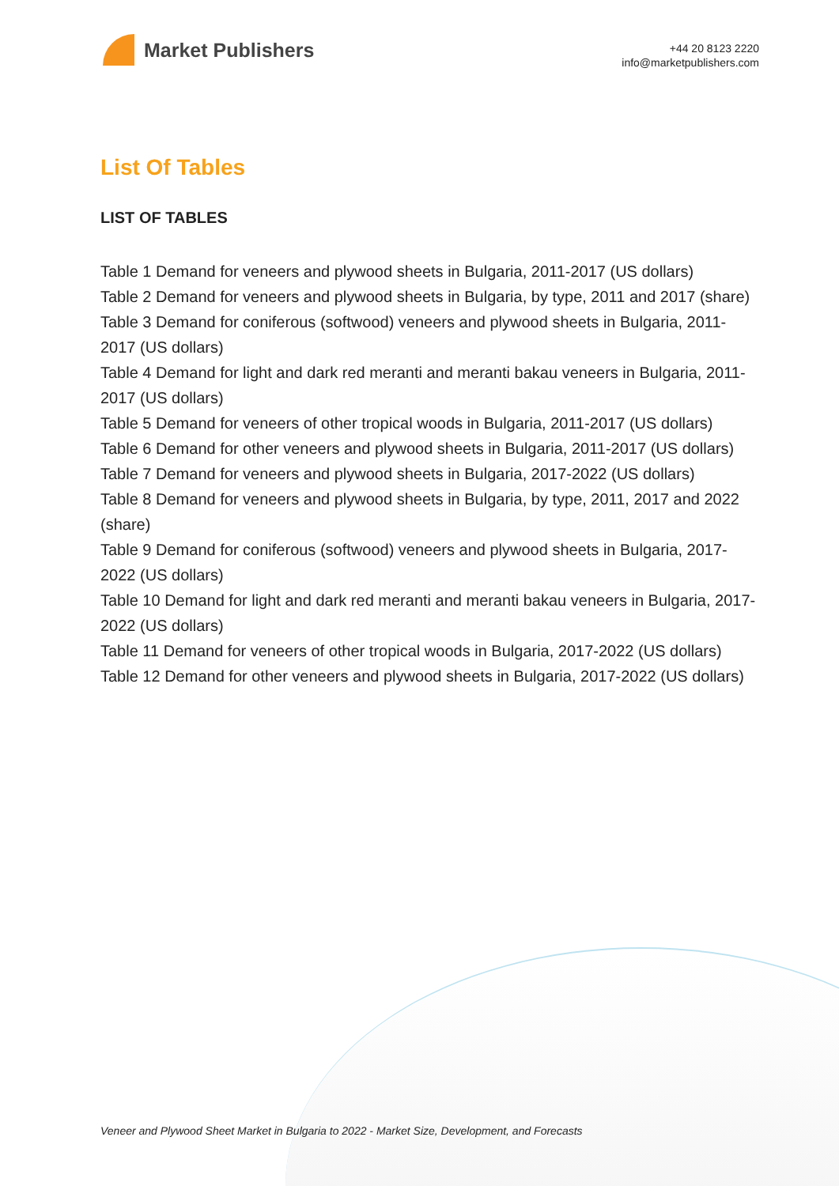Market Publishers
+44 20 8123 2220
info@marketpublishers.com
List Of Tables
LIST OF TABLES
Table 1 Demand for veneers and plywood sheets in Bulgaria, 2011-2017 (US dollars)
Table 2 Demand for veneers and plywood sheets in Bulgaria, by type, 2011 and 2017 (share)
Table 3 Demand for coniferous (softwood) veneers and plywood sheets in Bulgaria, 2011-2017 (US dollars)
Table 4 Demand for light and dark red meranti and meranti bakau veneers in Bulgaria, 2011-2017 (US dollars)
Table 5 Demand for veneers of other tropical woods in Bulgaria, 2011-2017 (US dollars)
Table 6 Demand for other veneers and plywood sheets in Bulgaria, 2011-2017 (US dollars)
Table 7 Demand for veneers and plywood sheets in Bulgaria, 2017-2022 (US dollars)
Table 8 Demand for veneers and plywood sheets in Bulgaria, by type, 2011, 2017 and 2022 (share)
Table 9 Demand for coniferous (softwood) veneers and plywood sheets in Bulgaria, 2017-2022 (US dollars)
Table 10 Demand for light and dark red meranti and meranti bakau veneers in Bulgaria, 2017-2022 (US dollars)
Table 11 Demand for veneers of other tropical woods in Bulgaria, 2017-2022 (US dollars)
Table 12 Demand for other veneers and plywood sheets in Bulgaria, 2017-2022 (US dollars)
Veneer and Plywood Sheet Market in Bulgaria to 2022 - Market Size, Development, and Forecasts